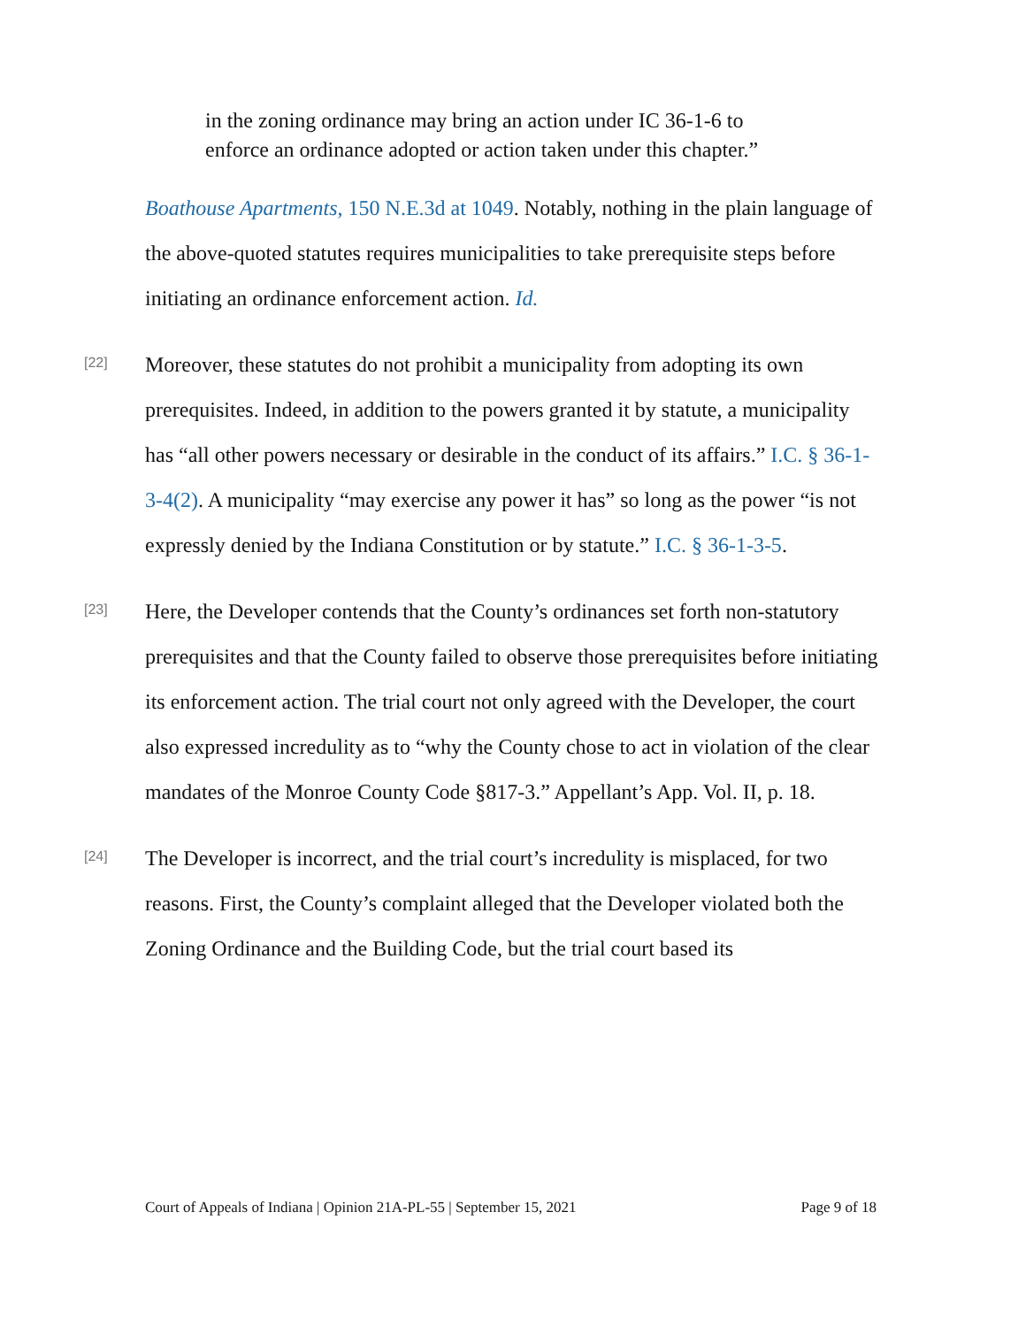in the zoning ordinance may bring an action under IC 36-1-6 to enforce an ordinance adopted or action taken under this chapter.”
Boathouse Apartments, 150 N.E.3d at 1049. Notably, nothing in the plain language of the above-quoted statutes requires municipalities to take prerequisite steps before initiating an ordinance enforcement action. Id.
[22]
Moreover, these statutes do not prohibit a municipality from adopting its own prerequisites. Indeed, in addition to the powers granted it by statute, a municipality has “all other powers necessary or desirable in the conduct of its affairs.” I.C. § 36-1-3-4(2). A municipality “may exercise any power it has” so long as the power “is not expressly denied by the Indiana Constitution or by statute.” I.C. § 36-1-3-5.
[23]
Here, the Developer contends that the County’s ordinances set forth non-statutory prerequisites and that the County failed to observe those prerequisites before initiating its enforcement action. The trial court not only agreed with the Developer, the court also expressed incredulity as to “why the County chose to act in violation of the clear mandates of the Monroe County Code §817-3.” Appellant’s App. Vol. II, p. 18.
[24]
The Developer is incorrect, and the trial court’s incredulity is misplaced, for two reasons. First, the County’s complaint alleged that the Developer violated both the Zoning Ordinance and the Building Code, but the trial court based its
Court of Appeals of Indiana | Opinion 21A-PL-55 | September 15, 2021 Page 9 of 18